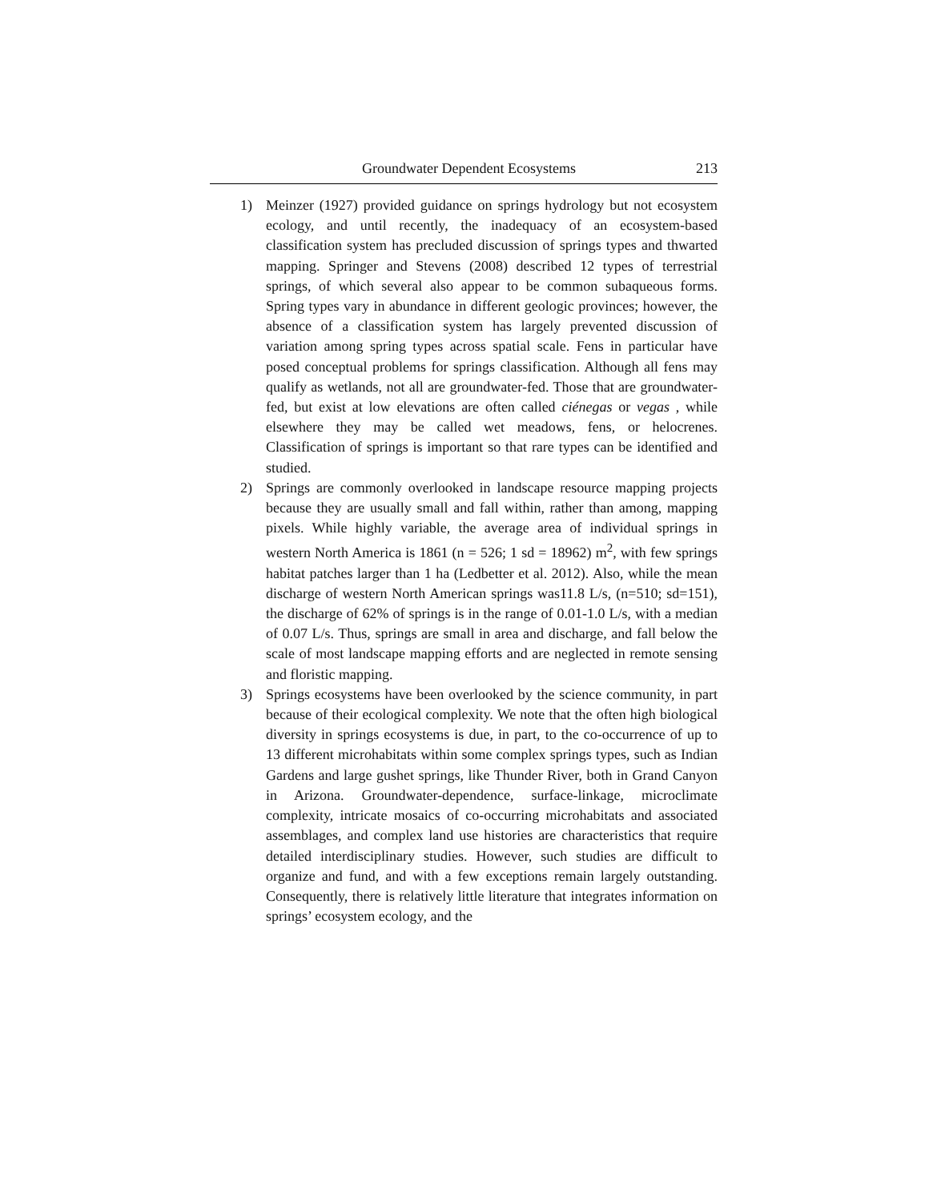Groundwater Dependent Ecosystems 213
1) Meinzer (1927) provided guidance on springs hydrology but not ecosystem ecology, and until recently, the inadequacy of an ecosystem-based classification system has precluded discussion of springs types and thwarted mapping. Springer and Stevens (2008) described 12 types of terrestrial springs, of which several also appear to be common subaqueous forms. Spring types vary in abundance in different geologic provinces; however, the absence of a classification system has largely prevented discussion of variation among spring types across spatial scale. Fens in particular have posed conceptual problems for springs classification. Although all fens may qualify as wetlands, not all are groundwater-fed. Those that are groundwater-fed, but exist at low elevations are often called ciénegas or vegas , while elsewhere they may be called wet meadows, fens, or helocrenes. Classification of springs is important so that rare types can be identified and studied.
2) Springs are commonly overlooked in landscape resource mapping projects because they are usually small and fall within, rather than among, mapping pixels. While highly variable, the average area of individual springs in western North America is 1861 (n = 526; 1 sd = 18962) m<sup>2</sup>, with few springs habitat patches larger than 1 ha (Ledbetter et al. 2012). Also, while the mean discharge of western North American springs was11.8 L/s, (n=510; sd=151), the discharge of 62% of springs is in the range of 0.01-1.0 L/s, with a median of 0.07 L/s. Thus, springs are small in area and discharge, and fall below the scale of most landscape mapping efforts and are neglected in remote sensing and floristic mapping.
3) Springs ecosystems have been overlooked by the science community, in part because of their ecological complexity. We note that the often high biological diversity in springs ecosystems is due, in part, to the co-occurrence of up to 13 different microhabitats within some complex springs types, such as Indian Gardens and large gushet springs, like Thunder River, both in Grand Canyon in Arizona. Groundwater-dependence, surface-linkage, microclimate complexity, intricate mosaics of co-occurring microhabitats and associated assemblages, and complex land use histories are characteristics that require detailed interdisciplinary studies. However, such studies are difficult to organize and fund, and with a few exceptions remain largely outstanding. Consequently, there is relatively little literature that integrates information on springs’ ecosystem ecology, and the